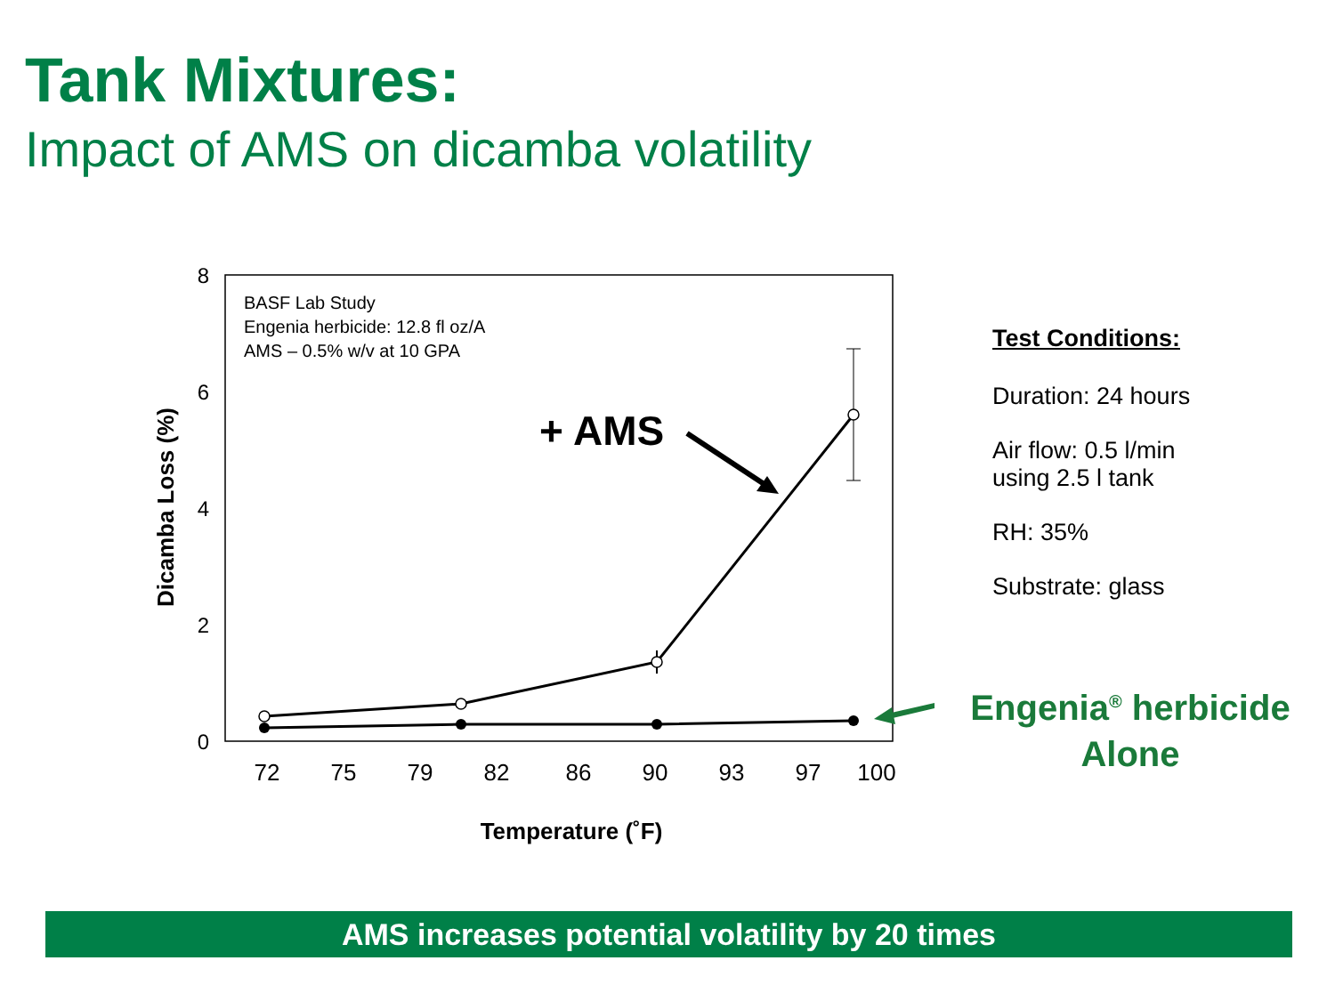Tank Mixtures:
Impact of AMS on dicamba volatility
8
6
4
2
0
72
75
79
82
86
90
93
97
100
Dicamba Loss (%)
Temperature (˚F)
BASF Lab Study
Engenia herbicide: 12.8 fl oz/A
AMS – 0.5% w/v at 10 GPA
+ AMS
Test Conditions:
Duration: 24 hours
Air flow: 0.5 l/min
using 2.5 l tank
RH: 35%
Substrate: glass
Engenia<sup>®</sup> herbicide
Alone
AMS increases potential volatility by 20 times